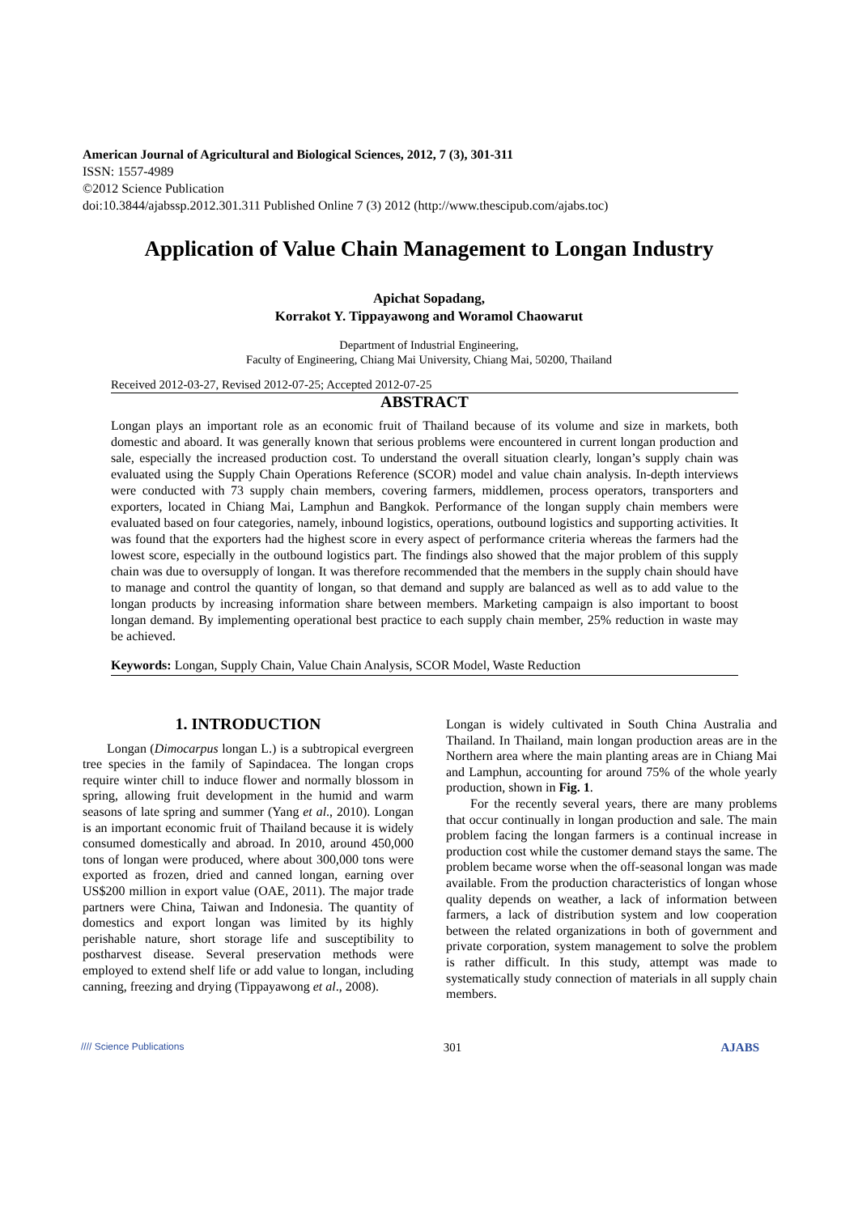American Journal of Agricultural and Biological Sciences, 2012, 7 (3), 301-311
ISSN: 1557-4989
©2012 Science Publication
doi:10.3844/ajabssp.2012.301.311 Published Online 7 (3) 2012 (http://www.thescipub.com/ajabs.toc)
Application of Value Chain Management to Longan Industry
Apichat Sopadang,
Korrakot Y. Tippayawong and Woramol Chaowarut
Department of Industrial Engineering,
Faculty of Engineering, Chiang Mai University, Chiang Mai, 50200, Thailand
Received 2012-03-27, Revised 2012-07-25; Accepted 2012-07-25
ABSTRACT
Longan plays an important role as an economic fruit of Thailand because of its volume and size in markets, both domestic and aboard. It was generally known that serious problems were encountered in current longan production and sale, especially the increased production cost. To understand the overall situation clearly, longan’s supply chain was evaluated using the Supply Chain Operations Reference (SCOR) model and value chain analysis. In-depth interviews were conducted with 73 supply chain members, covering farmers, middlemen, process operators, transporters and exporters, located in Chiang Mai, Lamphun and Bangkok. Performance of the longan supply chain members were evaluated based on four categories, namely, inbound logistics, operations, outbound logistics and supporting activities. It was found that the exporters had the highest score in every aspect of performance criteria whereas the farmers had the lowest score, especially in the outbound logistics part. The findings also showed that the major problem of this supply chain was due to oversupply of longan. It was therefore recommended that the members in the supply chain should have to manage and control the quantity of longan, so that demand and supply are balanced as well as to add value to the longan products by increasing information share between members. Marketing campaign is also important to boost longan demand. By implementing operational best practice to each supply chain member, 25% reduction in waste may be achieved.
Keywords: Longan, Supply Chain, Value Chain Analysis, SCOR Model, Waste Reduction
1. INTRODUCTION
Longan (Dimocarpus longan L.) is a subtropical evergreen tree species in the family of Sapindacea. The longan crops require winter chill to induce flower and normally blossom in spring, allowing fruit development in the humid and warm seasons of late spring and summer (Yang et al., 2010). Longan is an important economic fruit of Thailand because it is widely consumed domestically and abroad. In 2010, around 450,000 tons of longan were produced, where about 300,000 tons were exported as frozen, dried and canned longan, earning over US$200 million in export value (OAE, 2011). The major trade partners were China, Taiwan and Indonesia. The quantity of domestics and export longan was limited by its highly perishable nature, short storage life and susceptibility to postharvest disease. Several preservation methods were employed to extend shelf life or add value to longan, including canning, freezing and drying (Tippayawong et al., 2008).
Longan is widely cultivated in South China Australia and Thailand. In Thailand, main longan production areas are in the Northern area where the main planting areas are in Chiang Mai and Lamphun, accounting for around 75% of the whole yearly production, shown in Fig. 1.
For the recently several years, there are many problems that occur continually in longan production and sale. The main problem facing the longan farmers is a continual increase in production cost while the customer demand stays the same. The problem became worse when the off-seasonal longan was made available. From the production characteristics of longan whose quality depends on weather, a lack of information between farmers, a lack of distribution system and low cooperation between the related organizations in both of government and private corporation, system management to solve the problem is rather difficult. In this study, attempt was made to systematically study connection of materials in all supply chain members.
//// Science Publications 301 AJABS